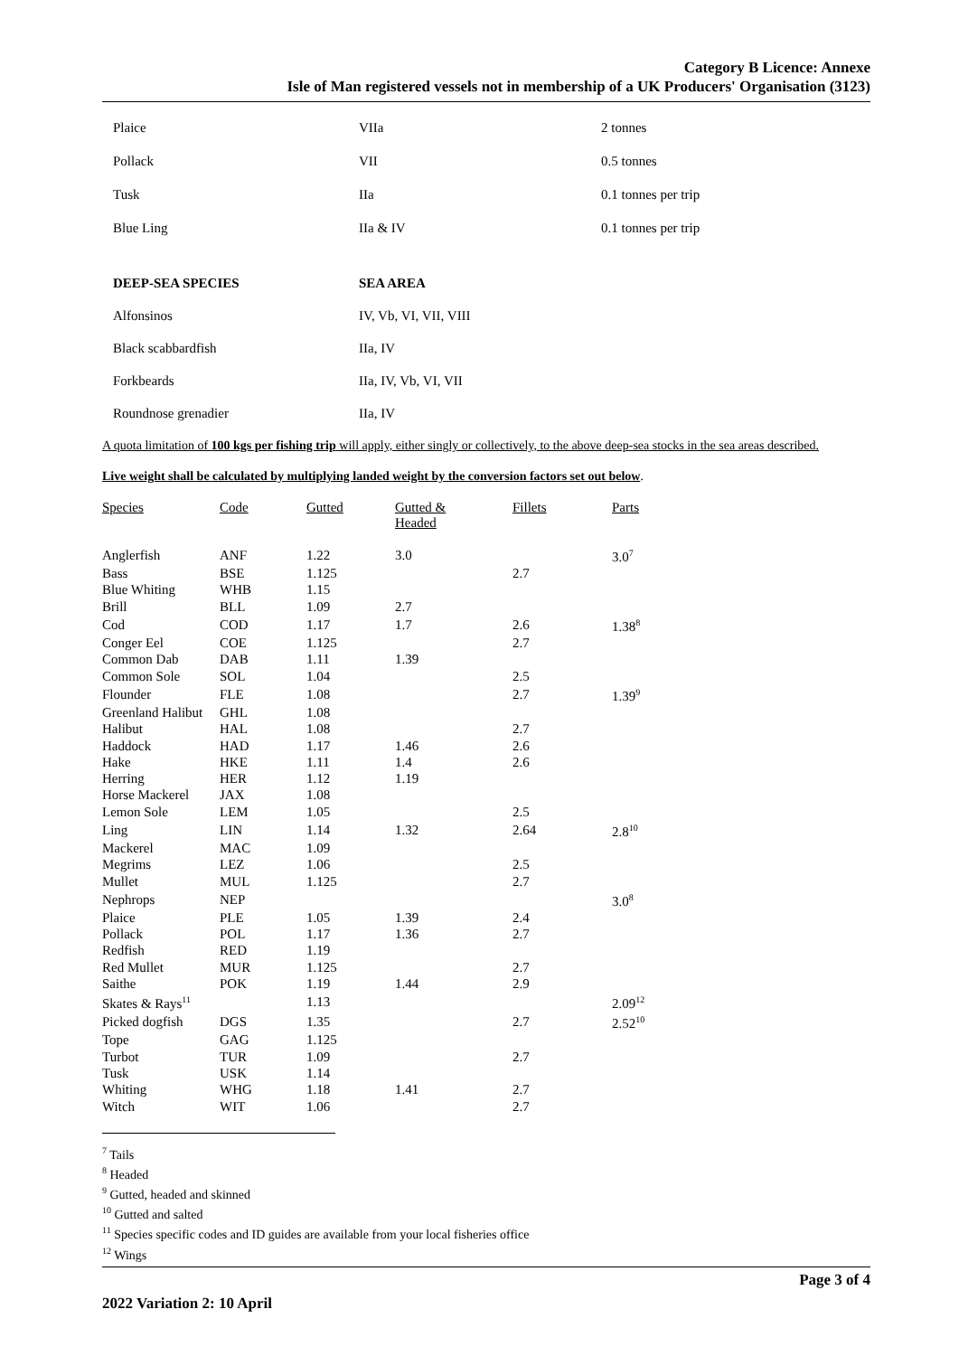Category B Licence: Annexe
Isle of Man registered vessels not in membership of a UK Producers' Organisation (3123)
| Plaice | VIIa | 2 tonnes |
| Pollack | VII | 0.5 tonnes |
| Tusk | IIa | 0.1 tonnes per trip |
| Blue Ling | IIa & IV | 0.1 tonnes per trip |
| DEEP-SEA SPECIES | SEA AREA |
| Alfonsinos | IV, Vb, VI, VII, VIII |
| Black scabbardfish | IIa, IV |
| Forkbeards | IIa, IV, Vb, VI, VII |
| Roundnose grenadier | IIa, IV |
A quota limitation of 100 kgs per fishing trip will apply, either singly or collectively, to the above deep-sea stocks in the sea areas described.
Live weight shall be calculated by multiplying landed weight by the conversion factors set out below.
| Species | Code | Gutted | Gutted & Headed | Fillets | Parts |
| --- | --- | --- | --- | --- | --- |
| Anglerfish | ANF | 1.22 | 3.0 | | 3.0<sup>7</sup> |
| Bass | BSE | 1.125 | | 2.7 | |
| Blue Whiting | WHB | 1.15 | | | |
| Brill | BLL | 1.09 | 2.7 | | |
| Cod | COD | 1.17 | 1.7 | 2.6 | 1.38<sup>8</sup> |
| Conger Eel | COE | 1.125 | | 2.7 | |
| Common Dab | DAB | 1.11 | 1.39 | | |
| Common Sole | SOL | 1.04 | | 2.5 | |
| Flounder | FLE | 1.08 | | 2.7 | 1.39<sup>9</sup> |
| Greenland Halibut | GHL | 1.08 | | | |
| Halibut | HAL | 1.08 | | 2.7 | |
| Haddock | HAD | 1.17 | 1.46 | 2.6 | |
| Hake | HKE | 1.11 | 1.4 | 2.6 | |
| Herring | HER | 1.12 | 1.19 | | |
| Horse Mackerel | JAX | 1.08 | | | |
| Lemon Sole | LEM | 1.05 | | 2.5 | |
| Ling | LIN | 1.14 | 1.32 | 2.64 | 2.8<sup>10</sup> |
| Mackerel | MAC | 1.09 | | | |
| Megrims | LEZ | 1.06 | | 2.5 | |
| Mullet | MUL | 1.125 | | 2.7 | |
| Nephrops | NEP | | | | 3.0<sup>8</sup> |
| Plaice | PLE | 1.05 | 1.39 | 2.4 | |
| Pollack | POL | 1.17 | 1.36 | 2.7 | |
| Redfish | RED | 1.19 | | | |
| Red Mullet | MUR | 1.125 | | 2.7 | |
| Saithe | POK | 1.19 | 1.44 | 2.9 | |
| Skates & Rays<sup>11</sup> | | 1.13 | | | 2.09<sup>12</sup> |
| Picked dogfish | DGS | 1.35 | | 2.7 | 2.52<sup>10</sup> |
| Tope | GAG | 1.125 | | | |
| Turbot | TUR | 1.09 | | 2.7 | |
| Tusk | USK | 1.14 | | | |
| Whiting | WHG | 1.18 | 1.41 | 2.7 | |
| Witch | WIT | 1.06 | | 2.7 | |
<sup>7</sup> Tails
<sup>8</sup> Headed
<sup>9</sup> Gutted, headed and skinned
<sup>10</sup> Gutted and salted
<sup>11</sup> Species specific codes and ID guides are available from your local fisheries office
<sup>12</sup> Wings
Page 3 of 4
2022 Variation 2: 10 April